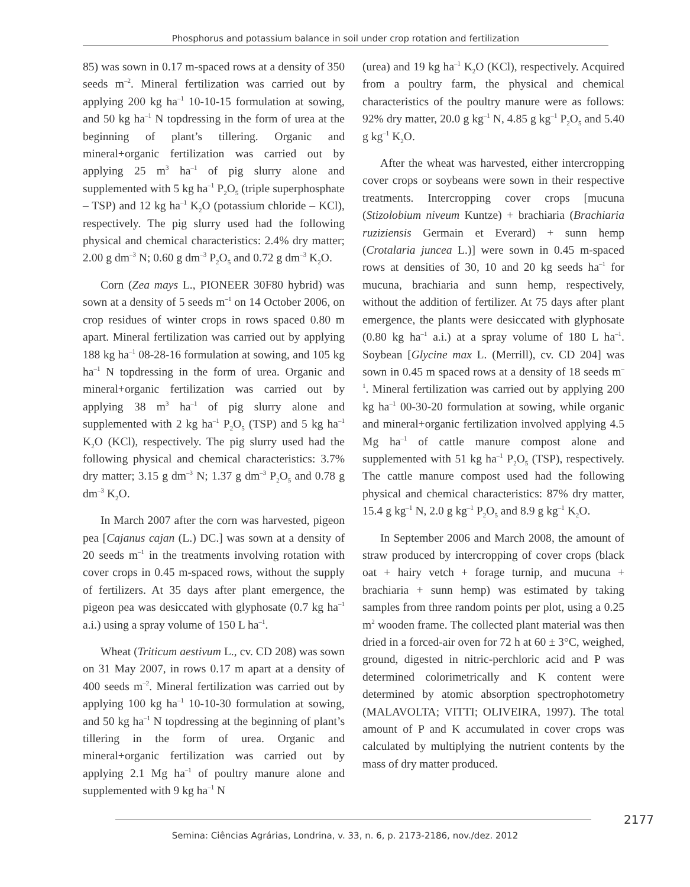Phosphorus and potassium balance in soil under crop rotation and fertilization
85) was sown in 0.17 m-spaced rows at a density of 350 seeds m<sup>–2</sup>. Mineral fertilization was carried out by applying 200 kg ha<sup>–1</sup> 10-10-15 formulation at sowing, and 50 kg ha<sup>–1</sup> N topdressing in the form of urea at the beginning of plant’s tillering. Organic and mineral+organic fertilization was carried out by applying 25 m<sup>3</sup> ha<sup>–1</sup> of pig slurry alone and supplemented with 5 kg ha<sup>–1</sup> P<sub>2</sub>O<sub>5</sub> (triple superphosphate – TSP) and 12 kg ha<sup>–1</sup> K<sub>2</sub>O (potassium chloride – KCl), respectively. The pig slurry used had the following physical and chemical characteristics: 2.4% dry matter; 2.00 g dm<sup>–3</sup> N; 0.60 g dm<sup>–3</sup> P<sub>2</sub>O<sub>5</sub> and 0.72 g dm<sup>–3</sup> K<sub>2</sub>O.
Corn (Zea mays L., PIONEER 30F80 hybrid) was sown at a density of 5 seeds m<sup>–1</sup> on 14 October 2006, on crop residues of winter crops in rows spaced 0.80 m apart. Mineral fertilization was carried out by applying 188 kg ha<sup>–1</sup> 08-28-16 formulation at sowing, and 105 kg ha<sup>–1</sup> N topdressing in the form of urea. Organic and mineral+organic fertilization was carried out by applying 38 m<sup>3</sup> ha<sup>–1</sup> of pig slurry alone and supplemented with 2 kg ha<sup>–1</sup> P<sub>2</sub>O<sub>5</sub> (TSP) and 5 kg ha<sup>–1</sup> K<sub>2</sub>O (KCl), respectively. The pig slurry used had the following physical and chemical characteristics: 3.7% dry matter; 3.15 g dm<sup>–3</sup> N; 1.37 g dm<sup>–3</sup> P<sub>2</sub>O<sub>5</sub> and 0.78 g dm<sup>–3</sup> K<sub>2</sub>O.
In March 2007 after the corn was harvested, pigeon pea [Cajanus cajan (L.) DC.] was sown at a density of 20 seeds m<sup>–1</sup> in the treatments involving rotation with cover crops in 0.45 m-spaced rows, without the supply of fertilizers. At 35 days after plant emergence, the pigeon pea was desiccated with glyphosate (0.7 kg ha<sup>–1</sup> a.i.) using a spray volume of 150 L ha<sup>–1</sup>.
Wheat (Triticum aestivum L., cv. CD 208) was sown on 31 May 2007, in rows 0.17 m apart at a density of 400 seeds m<sup>–2</sup>. Mineral fertilization was carried out by applying 100 kg ha<sup>–1</sup> 10-10-30 formulation at sowing, and 50 kg ha<sup>–1</sup> N topdressing at the beginning of plant’s tillering in the form of urea. Organic and mineral+organic fertilization was carried out by applying 2.1 Mg ha<sup>–1</sup> of poultry manure alone and supplemented with 9 kg ha<sup>–1</sup> N
(urea) and 19 kg ha<sup>–1</sup> K<sub>2</sub>O (KCl), respectively. Acquired from a poultry farm, the physical and chemical characteristics of the poultry manure were as follows: 92% dry matter, 20.0 g kg<sup>–1</sup> N, 4.85 g kg<sup>–1</sup> P<sub>2</sub>O<sub>5</sub> and 5.40 g kg<sup>–1</sup> K<sub>2</sub>O.
After the wheat was harvested, either intercropping cover crops or soybeans were sown in their respective treatments. Intercropping cover crops [mucuna (Stizolobium niveum Kuntze) + brachiaria (Brachiaria ruziziensis Germain et Everard) + sunn hemp (Crotalaria juncea L.)] were sown in 0.45 m-spaced rows at densities of 30, 10 and 20 kg seeds ha<sup>–1</sup> for mucuna, brachiaria and sunn hemp, respectively, without the addition of fertilizer. At 75 days after plant emergence, the plants were desiccated with glyphosate (0.80 kg ha<sup>–1</sup> a.i.) at a spray volume of 180 L ha<sup>–1</sup>. Soybean [Glycine max L. (Merrill), cv. CD 204] was sown in 0.45 m spaced rows at a density of 18 seeds m<sup>–1</sup>. Mineral fertilization was carried out by applying 200 kg ha<sup>–1</sup> 00-30-20 formulation at sowing, while organic and mineral+organic fertilization involved applying 4.5 Mg ha<sup>–1</sup> of cattle manure compost alone and supplemented with 51 kg ha<sup>–1</sup> P<sub>2</sub>O<sub>5</sub> (TSP), respectively. The cattle manure compost used had the following physical and chemical characteristics: 87% dry matter, 15.4 g kg<sup>–1</sup> N, 2.0 g kg<sup>–1</sup> P<sub>2</sub>O<sub>5</sub> and 8.9 g kg<sup>–1</sup> K<sub>2</sub>O.
In September 2006 and March 2008, the amount of straw produced by intercropping of cover crops (black oat + hairy vetch + forage turnip, and mucuna + brachiaria + sunn hemp) was estimated by taking samples from three random points per plot, using a 0.25 m<sup>2</sup> wooden frame. The collected plant material was then dried in a forced-air oven for 72 h at 60 ± 3°C, weighed, ground, digested in nitric-perchloric acid and P was determined colorimetrically and K content were determined by atomic absorption spectrophotometry (MALAVOLTA; VITTI; OLIVEIRA, 1997). The total amount of P and K accumulated in cover crops was calculated by multiplying the nutrient contents by the mass of dry matter produced.
2177
Semina: Ciências Agrárias, Londrina, v. 33, n. 6, p. 2173-2186, nov./dez. 2012